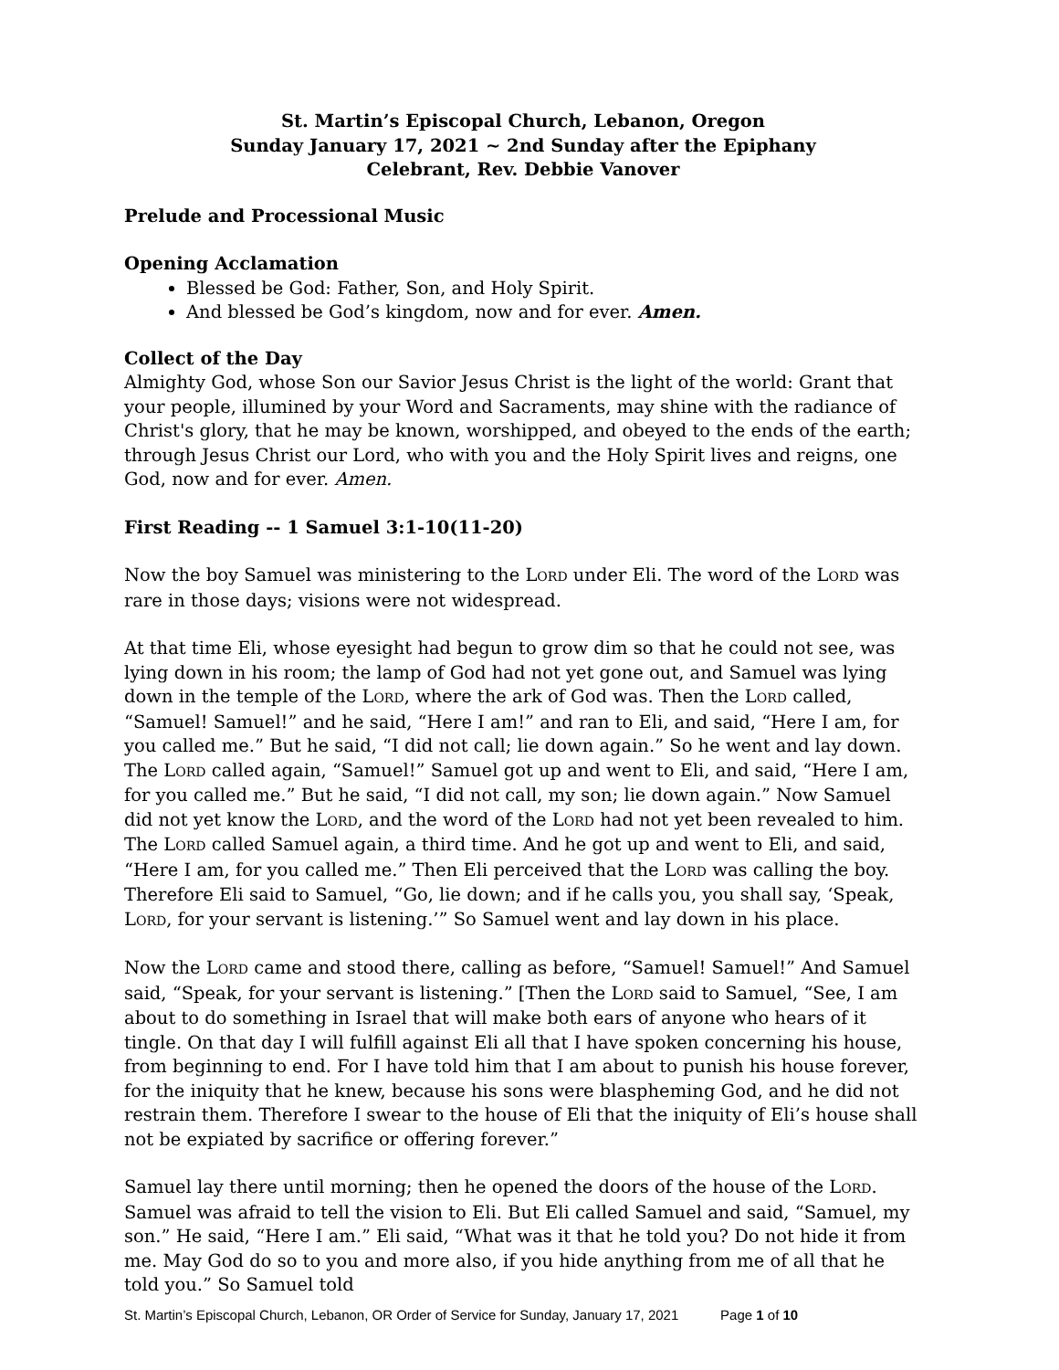St. Martin’s Episcopal Church, Lebanon, Oregon
Sunday January 17, 2021 ~ 2nd Sunday after the Epiphany
Celebrant, Rev. Debbie Vanover
Prelude and Processional Music
Opening Acclamation
Blessed be God: Father, Son, and Holy Spirit.
And blessed be God’s kingdom, now and for ever. Amen.
Collect of the Day
Almighty God, whose Son our Savior Jesus Christ is the light of the world: Grant that your people, illumined by your Word and Sacraments, may shine with the radiance of Christ's glory, that he may be known, worshipped, and obeyed to the ends of the earth; through Jesus Christ our Lord, who with you and the Holy Spirit lives and reigns, one God, now and for ever. Amen.
First Reading -- 1 Samuel 3:1-10(11-20)
Now the boy Samuel was ministering to the LORD under Eli. The word of the LORD was rare in those days; visions were not widespread.
At that time Eli, whose eyesight had begun to grow dim so that he could not see, was lying down in his room; the lamp of God had not yet gone out, and Samuel was lying down in the temple of the LORD, where the ark of God was. Then the LORD called, “Samuel! Samuel!” and he said, “Here I am!” and ran to Eli, and said, “Here I am, for you called me.” But he said, “I did not call; lie down again.” So he went and lay down. The LORD called again, “Samuel!” Samuel got up and went to Eli, and said, “Here I am, for you called me.” But he said, “I did not call, my son; lie down again.” Now Samuel did not yet know the LORD, and the word of the LORD had not yet been revealed to him. The LORD called Samuel again, a third time. And he got up and went to Eli, and said, “Here I am, for you called me.” Then Eli perceived that the LORD was calling the boy. Therefore Eli said to Samuel, “Go, lie down; and if he calls you, you shall say, ‘Speak, LORD, for your servant is listening.’” So Samuel went and lay down in his place.
Now the LORD came and stood there, calling as before, “Samuel! Samuel!” And Samuel said, “Speak, for your servant is listening.” [Then the LORD said to Samuel, “See, I am about to do something in Israel that will make both ears of anyone who hears of it tingle. On that day I will fulfill against Eli all that I have spoken concerning his house, from beginning to end. For I have told him that I am about to punish his house forever, for the iniquity that he knew, because his sons were blaspheming God, and he did not restrain them. Therefore I swear to the house of Eli that the iniquity of Eli’s house shall not be expiated by sacrifice or offering forever.”
Samuel lay there until morning; then he opened the doors of the house of the LORD. Samuel was afraid to tell the vision to Eli. But Eli called Samuel and said, “Samuel, my son.” He said, “Here I am.” Eli said, “What was it that he told you? Do not hide it from me. May God do so to you and more also, if you hide anything from me of all that he told you.” So Samuel told
St. Martin’s Episcopal Church, Lebanon, OR Order of Service for Sunday, January 17, 2021 Page 1 of 10